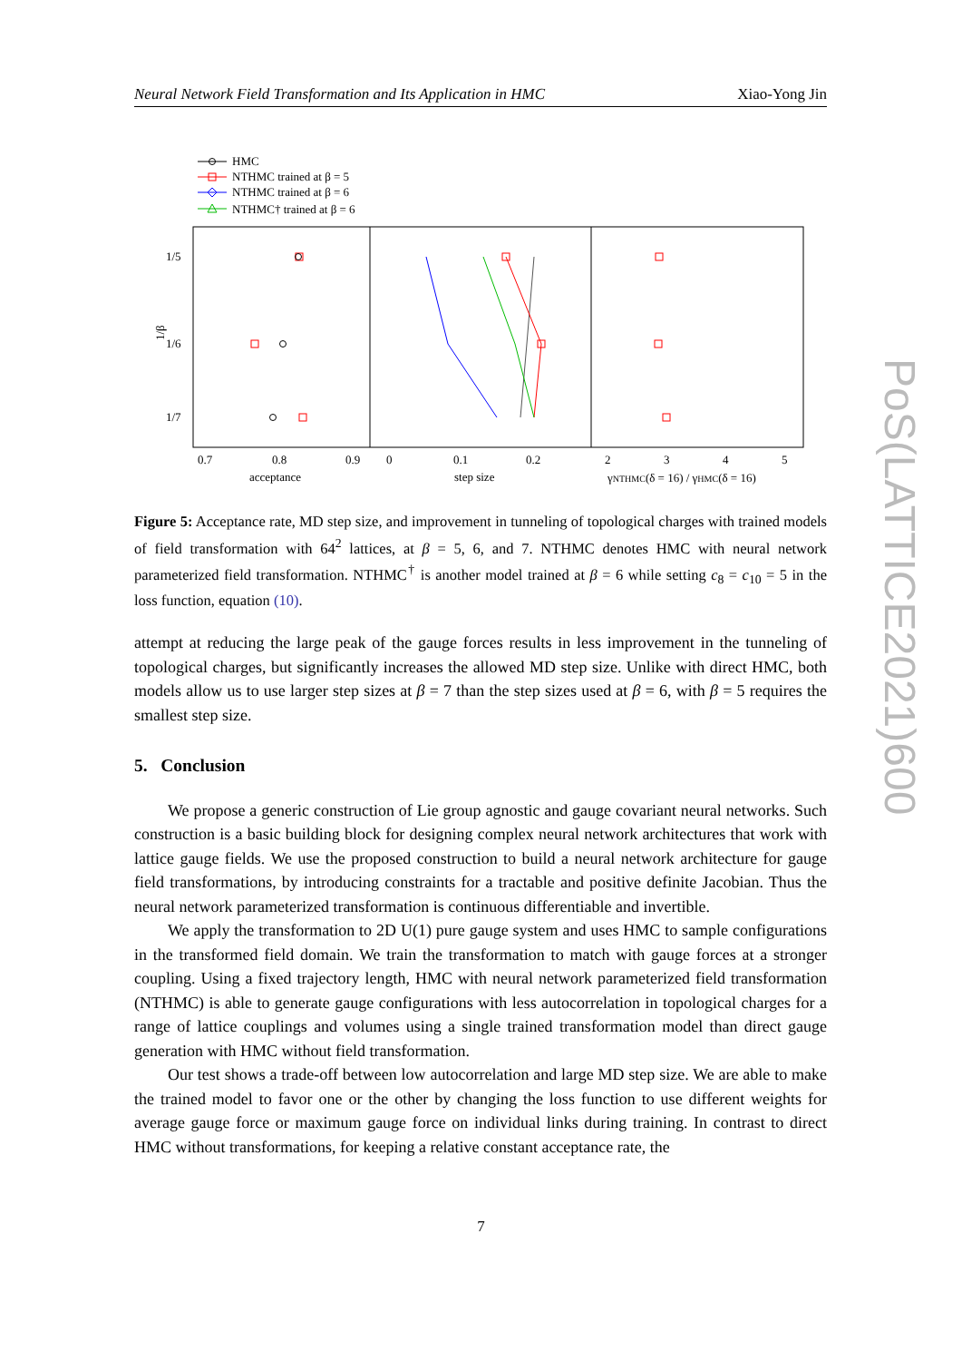Neural Network Field Transformation and Its Application in HMC Xiao-Yong Jin
HMC
NTHMC trained at β = 5
NTHMC trained at β = 6
NTHMC† trained at β = 6
1/5
1/6
1/7
1/β
0.7
0.8
0.9
0
0.1
0.2
2
3
4
5
acceptance
step size
γNTHMC(δ = 16) / γHMC(δ = 16)
Figure 5: Acceptance rate, MD step size, and improvement in tunneling of topological charges with trained models of field transformation with 64<sup>2</sup> lattices, at β = 5, 6, and 7. NTHMC denotes HMC with neural network parameterized field transformation. NTHMC<sup>†</sup> is another model trained at β = 6 while setting c<sub>8</sub> = c<sub>10</sub> = 5 in the loss function, equation (10).
attempt at reducing the large peak of the gauge forces results in less improvement in the tunneling of topological charges, but significantly increases the allowed MD step size. Unlike with direct HMC, both models allow us to use larger step sizes at β = 7 than the step sizes used at β = 6, with β = 5 requires the smallest step size.
5. Conclusion
We propose a generic construction of Lie group agnostic and gauge covariant neural networks. Such construction is a basic building block for designing complex neural network architectures that work with lattice gauge fields. We use the proposed construction to build a neural network architecture for gauge field transformations, by introducing constraints for a tractable and positive definite Jacobian. Thus the neural network parameterized transformation is continuous differentiable and invertible.
We apply the transformation to 2D U(1) pure gauge system and uses HMC to sample configurations in the transformed field domain. We train the transformation to match with gauge forces at a stronger coupling. Using a fixed trajectory length, HMC with neural network parameterized field transformation (NTHMC) is able to generate gauge configurations with less autocorrelation in topological charges for a range of lattice couplings and volumes using a single trained transformation model than direct gauge generation with HMC without field transformation.
Our test shows a trade-off between low autocorrelation and large MD step size. We are able to make the trained model to favor one or the other by changing the loss function to use different weights for average gauge force or maximum gauge force on individual links during training. In contrast to direct HMC without transformations, for keeping a relative constant acceptance rate, the
7
PoS(LATTICE2021)600